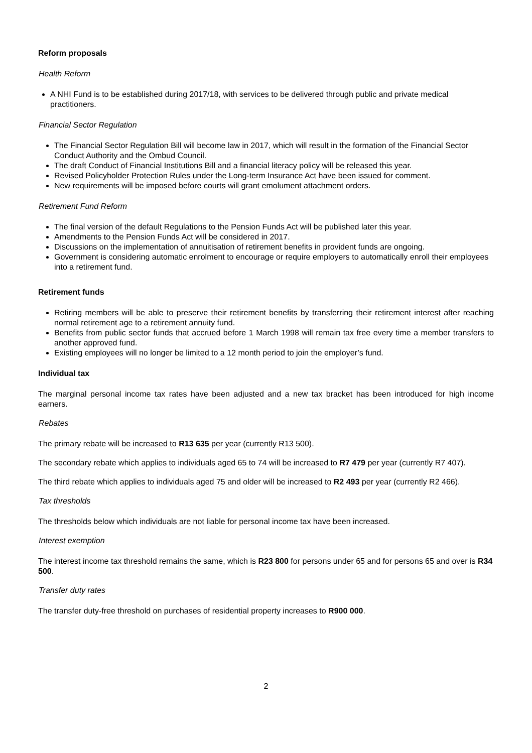Reform proposals
Health Reform
A NHI Fund is to be established during 2017/18, with services to be delivered through public and private medical practitioners.
Financial Sector Regulation
The Financial Sector Regulation Bill will become law in 2017, which will result in the formation of the Financial Sector Conduct Authority and the Ombud Council.
The draft Conduct of Financial Institutions Bill and a financial literacy policy will be released this year.
Revised Policyholder Protection Rules under the Long-term Insurance Act have been issued for comment.
New requirements will be imposed before courts will grant emolument attachment orders.
Retirement Fund Reform
The final version of the default Regulations to the Pension Funds Act will be published later this year.
Amendments to the Pension Funds Act will be considered in 2017.
Discussions on the implementation of annuitisation of retirement benefits in provident funds are ongoing.
Government is considering automatic enrolment to encourage or require employers to automatically enroll their employees into a retirement fund.
Retirement funds
Retiring members will be able to preserve their retirement benefits by transferring their retirement interest after reaching normal retirement age to a retirement annuity fund.
Benefits from public sector funds that accrued before 1 March 1998 will remain tax free every time a member transfers to another approved fund.
Existing employees will no longer be limited to a 12 month period to join the employer’s fund.
Individual tax
The marginal personal income tax rates have been adjusted and a new tax bracket has been introduced for high income earners.
Rebates
The primary rebate will be increased to R13 635 per year (currently R13 500).
The secondary rebate which applies to individuals aged 65 to 74 will be increased to R7 479 per year (currently R7 407).
The third rebate which applies to individuals aged 75 and older will be increased to R2 493 per year (currently R2 466).
Tax thresholds
The thresholds below which individuals are not liable for personal income tax have been increased.
Interest exemption
The interest income tax threshold remains the same, which is R23 800 for persons under 65 and for persons 65 and over is R34 500.
Transfer duty rates
The transfer duty-free threshold on purchases of residential property increases to R900 000.
2